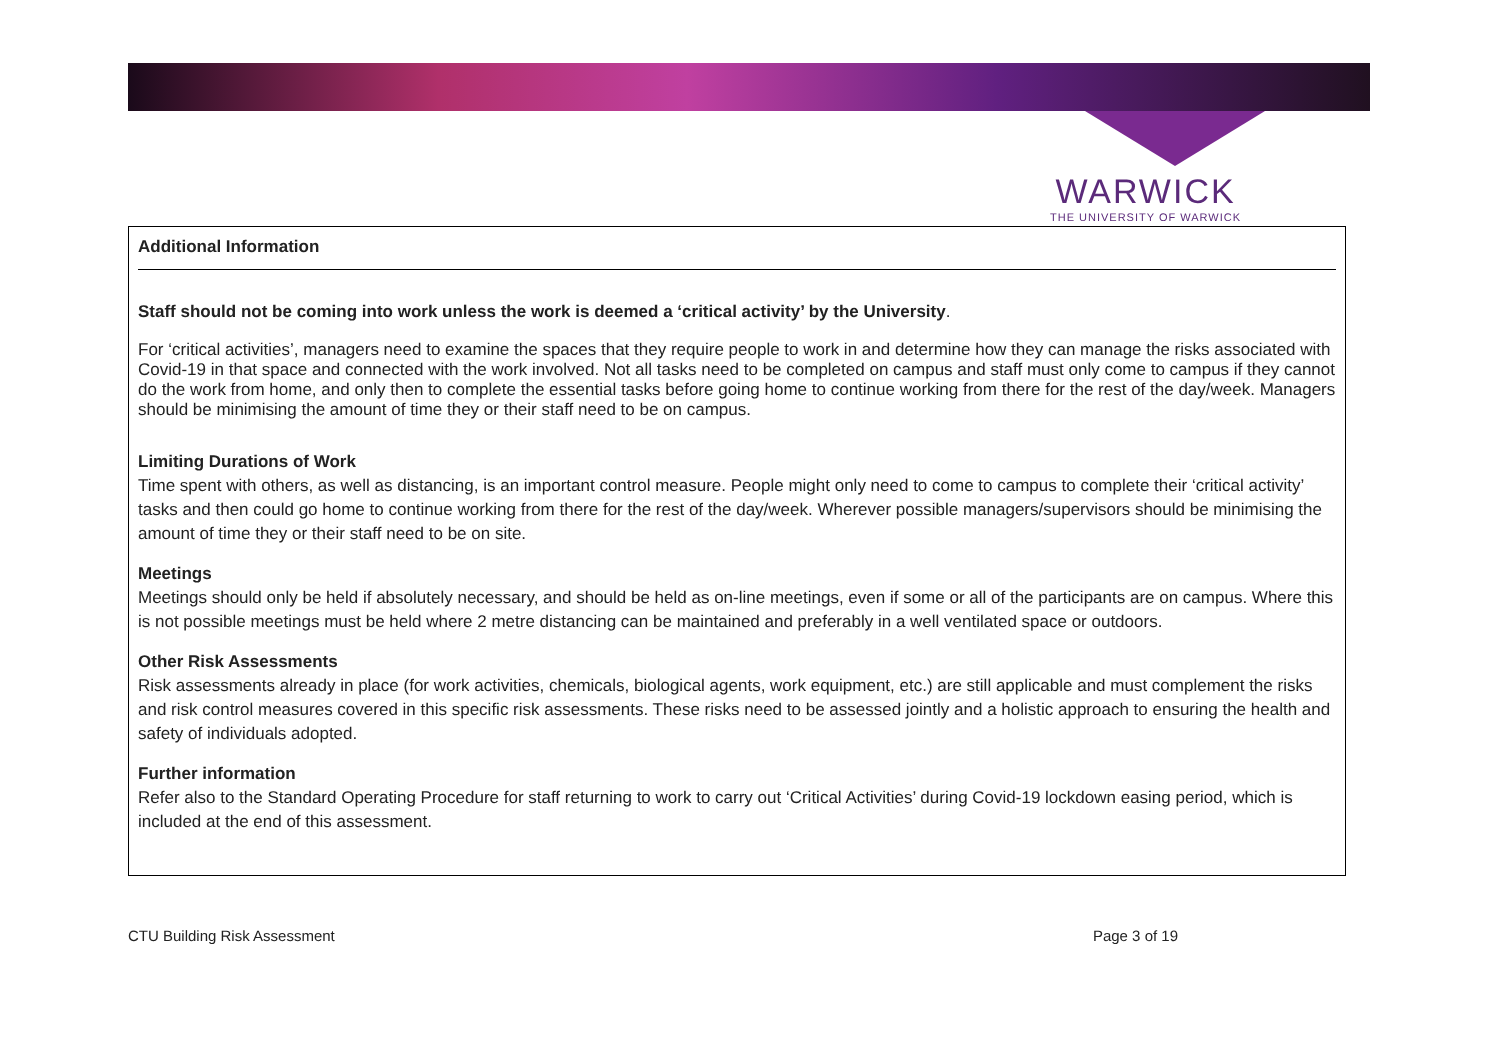WARWICK
THE UNIVERSITY OF WARWICK
Additional Information
Staff should not be coming into work unless the work is deemed a ‘critical activity’ by the University.
For ‘critical activities’, managers need to examine the spaces that they require people to work in and determine how they can manage the risks associated with Covid-19 in that space and connected with the work involved. Not all tasks need to be completed on campus and staff must only come to campus if they cannot do the work from home, and only then to complete the essential tasks before going home to continue working from there for the rest of the day/week. Managers should be minimising the amount of time they or their staff need to be on campus.
Limiting Durations of Work
Time spent with others, as well as distancing, is an important control measure. People might only need to come to campus to complete their ‘critical activity’ tasks and then could go home to continue working from there for the rest of the day/week. Wherever possible managers/supervisors should be minimising the amount of time they or their staff need to be on site.
Meetings
Meetings should only be held if absolutely necessary, and should be held as on-line meetings, even if some or all of the participants are on campus. Where this is not possible meetings must be held where 2 metre distancing can be maintained and preferably in a well ventilated space or outdoors.
Other Risk Assessments
Risk assessments already in place (for work activities, chemicals, biological agents, work equipment, etc.) are still applicable and must complement the risks and risk control measures covered in this specific risk assessments. These risks need to be assessed jointly and a holistic approach to ensuring the health and safety of individuals adopted.
Further information
Refer also to the Standard Operating Procedure for staff returning to work to carry out ‘Critical Activities’ during Covid-19 lockdown easing period, which is included at the end of this assessment.
CTU Building Risk Assessment Page 3 of 19